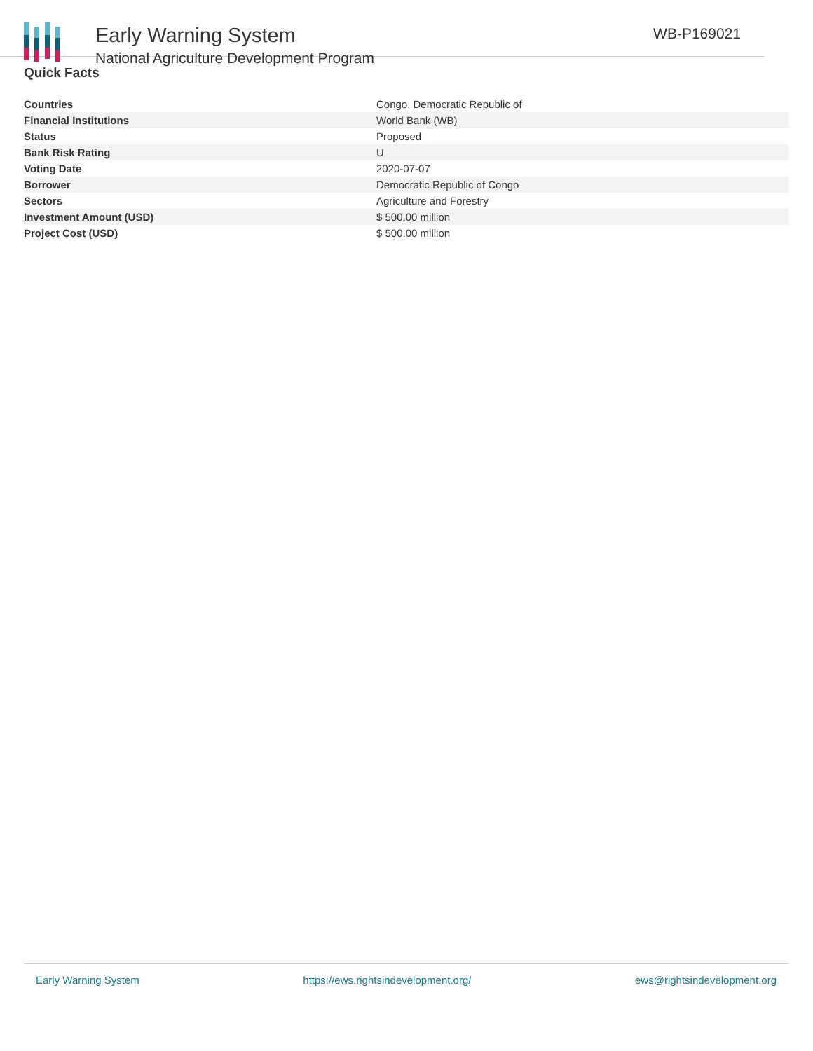Early Warning System
National Agriculture Development Program
WB-P169021
Quick Facts
| Countries | Congo, Democratic Republic of |
| Financial Institutions | World Bank (WB) |
| Status | Proposed |
| Bank Risk Rating | U |
| Voting Date | 2020-07-07 |
| Borrower | Democratic Republic of Congo |
| Sectors | Agriculture and Forestry |
| Investment Amount (USD) | $ 500.00 million |
| Project Cost (USD) | $ 500.00 million |
Early Warning System https://ews.rightsindevelopment.org/ ews@rightsindevelopment.org